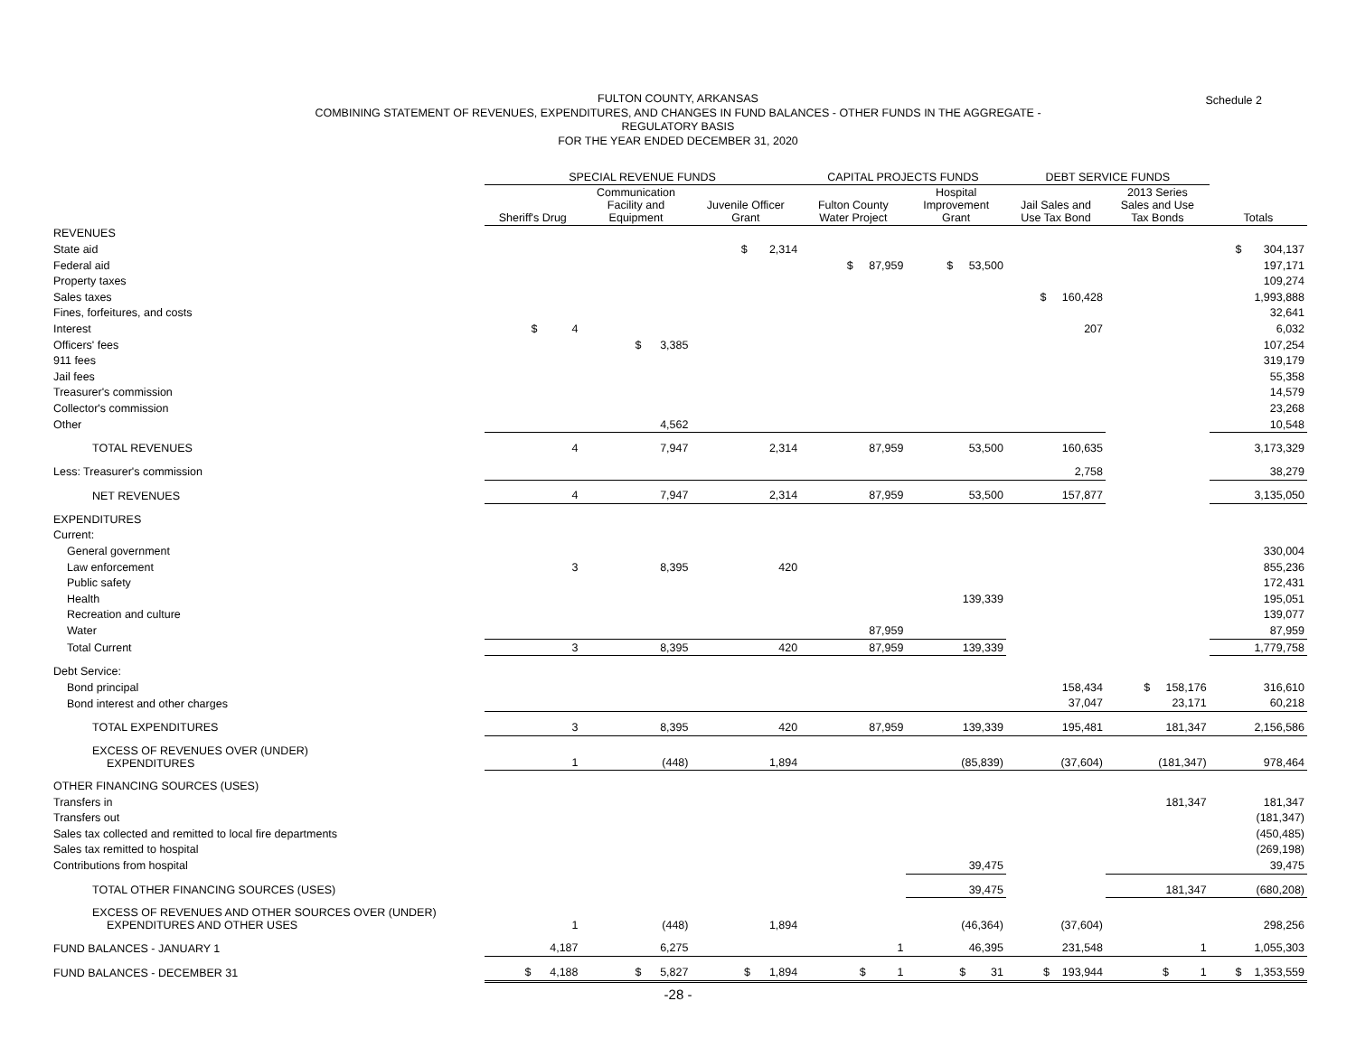Schedule 2
FULTON COUNTY, ARKANSAS
COMBINING STATEMENT OF REVENUES, EXPENDITURES, AND CHANGES IN FUND BALANCES - OTHER FUNDS IN THE AGGREGATE -
REGULATORY BASIS
FOR THE YEAR ENDED DECEMBER 31, 2020
| | SPECIAL REVENUE FUNDS | | | CAPITAL PROJECTS FUNDS | | DEBT SERVICE FUNDS | | |
| --- | --- | --- | --- | --- | --- | --- | --- | --- |
| | Sheriff's Drug | Communication Facility and Equipment | Juvenile Officer Grant | Fulton County Water Project | Hospital Improvement Grant | Jail Sales and Use Tax Bond | 2013 Series Sales and Use Tax Bonds | Totals |
| REVENUES | | | | | | | | |
| State aid | | | $ 2,314 | | | | | $ 304,137 |
| Federal aid | | | | $ 87,959 | $ 53,500 | | | 197,171 |
| Property taxes | | | | | | | | 109,274 |
| Sales taxes | | | | | | $ 160,428 | | 1,993,888 |
| Fines, forfeitures, and costs | | | | | | | | 32,641 |
| Interest | $ 4 | | | | | 207 | | 6,032 |
| Officers' fees | | $ 3,385 | | | | | | 107,254 |
| 911 fees | | | | | | | | 319,179 |
| Jail fees | | | | | | | | 55,358 |
| Treasurer's commission | | | | | | | | 14,579 |
| Collector's commission | | | | | | | | 23,268 |
| Other | | 4,562 | | | | | | 10,548 |
| TOTAL REVENUES | 4 | 7,947 | 2,314 | 87,959 | 53,500 | 160,635 | | 3,173,329 |
| Less: Treasurer's commission | | | | | | 2,758 | | 38,279 |
| NET REVENUES | 4 | 7,947 | 2,314 | 87,959 | 53,500 | 157,877 | | 3,135,050 |
| EXPENDITURES | | | | | | | | |
| Current: | | | | | | | | |
| General government | | | | | | | | 330,004 |
| Law enforcement | 3 | 8,395 | 420 | | | | | 855,236 |
| Public safety | | | | | | | | 172,431 |
| Health | | | | | 139,339 | | | 195,051 |
| Recreation and culture | | | | | | | | 139,077 |
| Water | | | | 87,959 | | | | 87,959 |
| Total Current | 3 | 8,395 | 420 | 87,959 | 139,339 | | | 1,779,758 |
| Debt Service: | | | | | | | | |
| Bond principal | | | | | | 158,434 | $ 158,176 | 316,610 |
| Bond interest and other charges | | | | | | 37,047 | 23,171 | 60,218 |
| TOTAL EXPENDITURES | 3 | 8,395 | 420 | 87,959 | 139,339 | 195,481 | 181,347 | 2,156,586 |
| EXCESS OF REVENUES OVER (UNDER) EXPENDITURES | 1 | (448) | 1,894 | | (85,839) | (37,604) | (181,347) | 978,464 |
| OTHER FINANCING SOURCES (USES) | | | | | | | | |
| Transfers in | | | | | | | 181,347 | 181,347 |
| Transfers out | | | | | | | | (181,347) |
| Sales tax collected and remitted to local fire departments | | | | | | | | (450,485) |
| Sales tax remitted to hospital | | | | | | | | (269,198) |
| Contributions from hospital | | | | | 39,475 | | | 39,475 |
| TOTAL OTHER FINANCING SOURCES (USES) | | | | | 39,475 | | 181,347 | (680,208) |
| EXCESS OF REVENUES AND OTHER SOURCES OVER (UNDER) EXPENDITURES AND OTHER USES | 1 | (448) | 1,894 | | (46,364) | (37,604) | | 298,256 |
| FUND BALANCES - JANUARY 1 | 4,187 | 6,275 | | 1 | 46,395 | 231,548 | 1 | 1,055,303 |
| FUND BALANCES - DECEMBER 31 | $ 4,188 | $ 5,827 | $ 1,894 | $ 1 | $ 31 | $ 193,944 | $ 1 | $ 1,353,559 |
-28 -